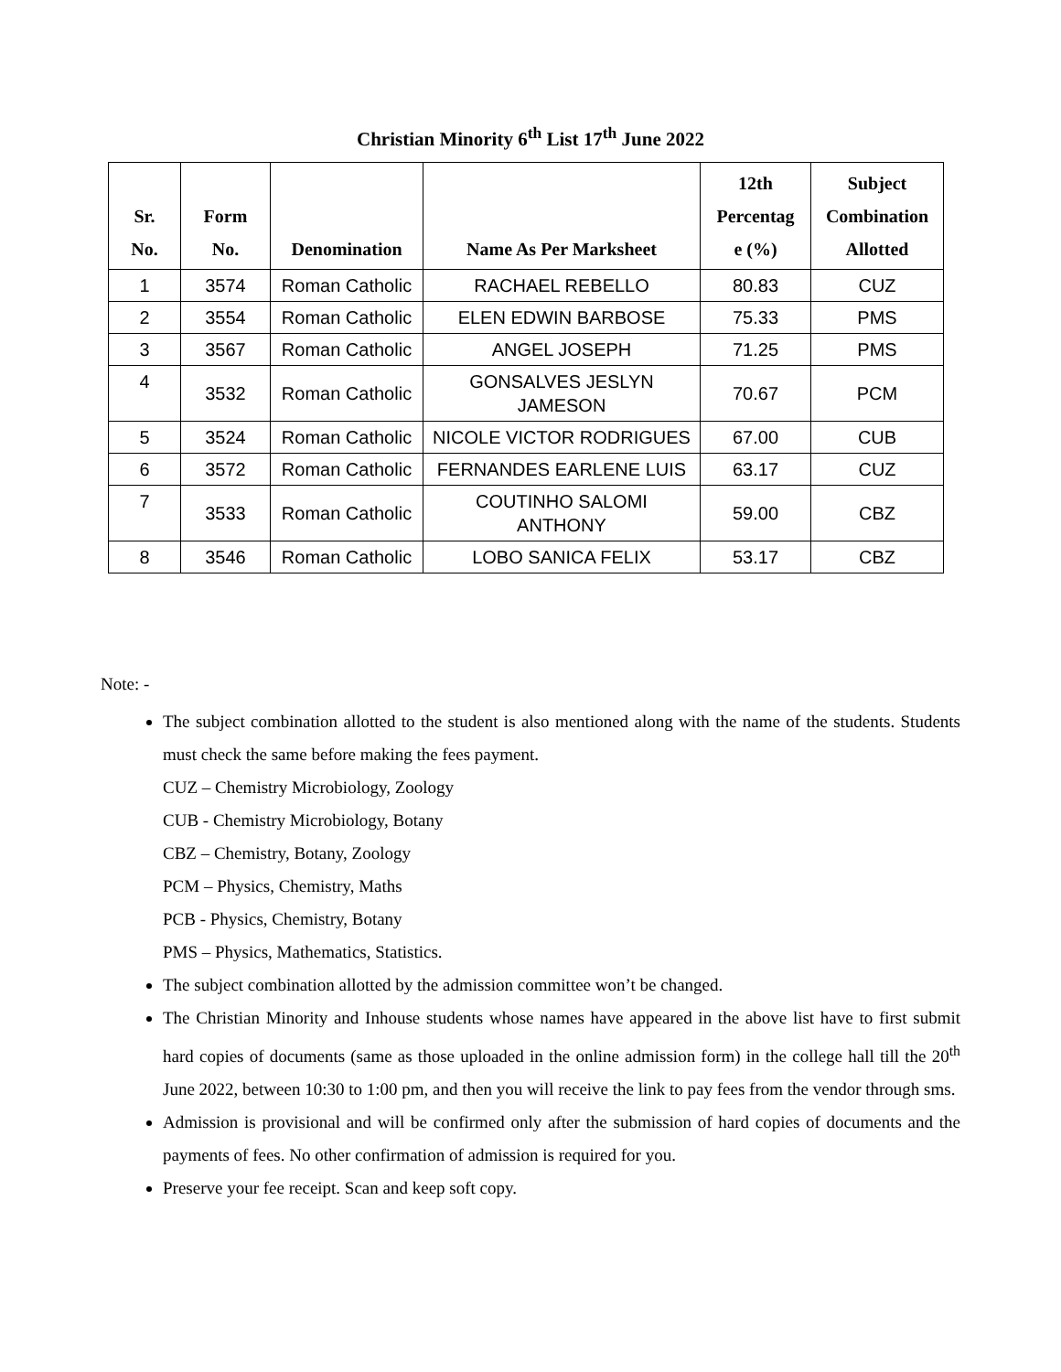Christian Minority 6<sup>th</sup> List 17<sup>th</sup> June 2022
| Sr. No. | Form No. | Denomination | Name As Per Marksheet | 12th Percentag e (%) | Subject Combination Allotted |
| --- | --- | --- | --- | --- | --- |
| 1 | 3574 | Roman Catholic | RACHAEL REBELLO | 80.83 | CUZ |
| 2 | 3554 | Roman Catholic | ELEN EDWIN BARBOSE | 75.33 | PMS |
| 3 | 3567 | Roman Catholic | ANGEL JOSEPH | 71.25 | PMS |
| 4 | 3532 | Roman Catholic | GONSALVES JESLYN JAMESON | 70.67 | PCM |
| 5 | 3524 | Roman Catholic | NICOLE VICTOR RODRIGUES | 67.00 | CUB |
| 6 | 3572 | Roman Catholic | FERNANDES EARLENE LUIS | 63.17 | CUZ |
| 7 | 3533 | Roman Catholic | COUTINHO SALOMI ANTHONY | 59.00 | CBZ |
| 8 | 3546 | Roman Catholic | LOBO SANICA FELIX | 53.17 | CBZ |
Note: -
The subject combination allotted to the student is also mentioned along with the name of the students. Students must check the same before making the fees payment.
CUZ – Chemistry Microbiology, Zoology
CUB - Chemistry Microbiology, Botany
CBZ – Chemistry, Botany, Zoology
PCM – Physics, Chemistry, Maths
PCB - Physics, Chemistry, Botany
PMS – Physics, Mathematics, Statistics.
The subject combination allotted by the admission committee won’t be changed.
The Christian Minority and Inhouse students whose names have appeared in the above list have to first submit hard copies of documents (same as those uploaded in the online admission form) in the college hall till the 20<sup>th</sup> June 2022, between 10:30 to 1:00 pm, and then you will receive the link to pay fees from the vendor through sms.
Admission is provisional and will be confirmed only after the submission of hard copies of documents and the payments of fees. No other confirmation of admission is required for you.
Preserve your fee receipt. Scan and keep soft copy.